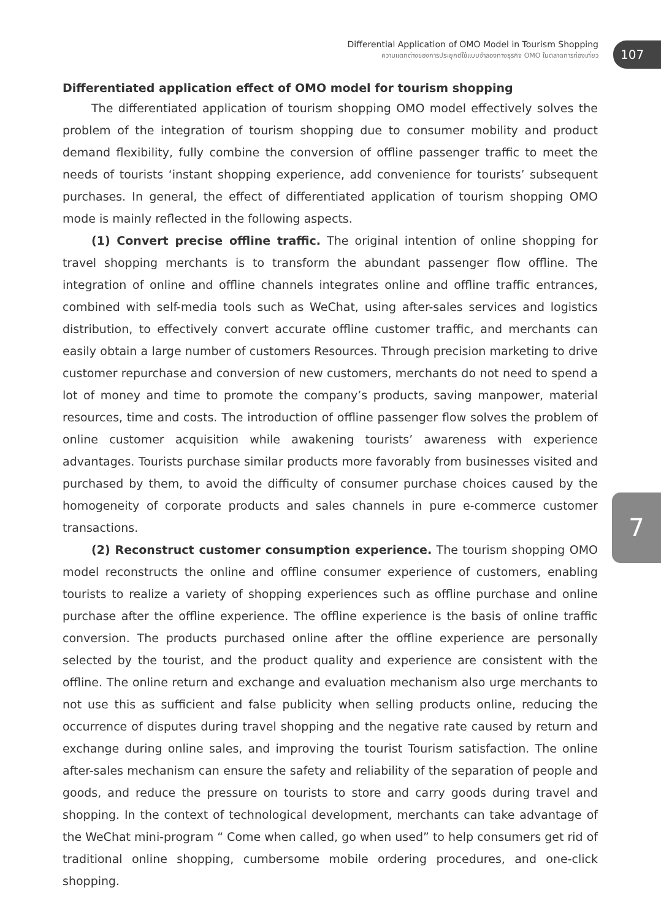Differential Application of OMO Model in Tourism Shopping
ความแตกต่างของการประยุกต์ใช้แบบจำลองทางธุรกิจ OMO ในตลาดการท่องเที่ยว
107
7
Differentiated application effect of OMO model for tourism shopping
The differentiated application of tourism shopping OMO model effectively solves the problem of the integration of tourism shopping due to consumer mobility and product demand flexibility, fully combine the conversion of offline passenger traffic to meet the needs of tourists ‘instant shopping experience, add convenience for tourists’ subsequent purchases. In general, the effect of differentiated application of tourism shopping OMO mode is mainly reflected in the following aspects.
(1) Convert precise offline traffic. The original intention of online shopping for travel shopping merchants is to transform the abundant passenger flow offline. The integration of online and offline channels integrates online and offline traffic entrances, combined with self-media tools such as WeChat, using after-sales services and logistics distribution, to effectively convert accurate offline customer traffic, and merchants can easily obtain a large number of customers Resources. Through precision marketing to drive customer repurchase and conversion of new customers, merchants do not need to spend a lot of money and time to promote the company’s products, saving manpower, material resources, time and costs. The introduction of offline passenger flow solves the problem of online customer acquisition while awakening tourists’ awareness with experience advantages. Tourists purchase similar products more favorably from businesses visited and purchased by them, to avoid the difficulty of consumer purchase choices caused by the homogeneity of corporate products and sales channels in pure e-commerce customer transactions.
(2) Reconstruct customer consumption experience. The tourism shopping OMO model reconstructs the online and offline consumer experience of customers, enabling tourists to realize a variety of shopping experiences such as offline purchase and online purchase after the offline experience. The offline experience is the basis of online traffic conversion. The products purchased online after the offline experience are personally selected by the tourist, and the product quality and experience are consistent with the offline. The online return and exchange and evaluation mechanism also urge merchants to not use this as sufficient and false publicity when selling products online, reducing the occurrence of disputes during travel shopping and the negative rate caused by return and exchange during online sales, and improving the tourist Tourism satisfaction. The online after-sales mechanism can ensure the safety and reliability of the separation of people and goods, and reduce the pressure on tourists to store and carry goods during travel and shopping. In the context of technological development, merchants can take advantage of the WeChat mini-program “ Come when called, go when used” to help consumers get rid of traditional online shopping, cumbersome mobile ordering procedures, and one-click shopping.